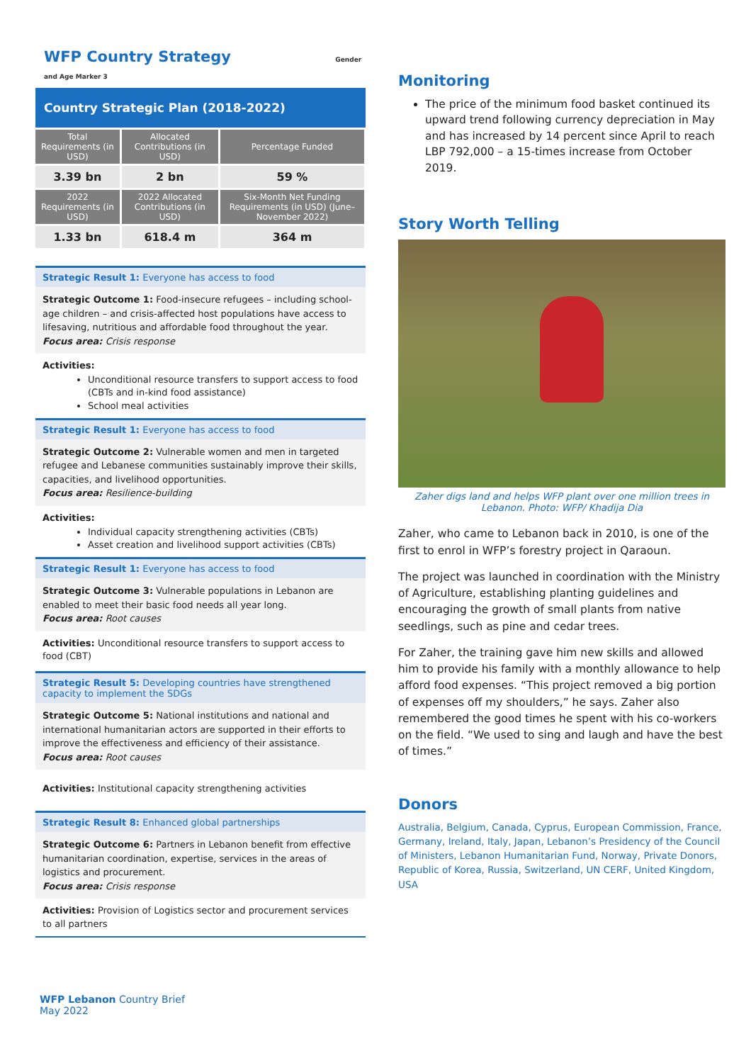WFP Country Strategy Gender and Age Marker 3
Country Strategic Plan (2018-2022)
| Total Requirements (in USD) | Allocated Contributions (in USD) | Percentage Funded |
| --- | --- | --- |
| 3.39 bn | 2 bn | 59 % |
| 2022 Requirements (in USD) | 2022 Allocated Contributions (in USD) | Six-Month Net Funding Requirements (in USD) (June– November 2022) |
| 1.33 bn | 618.4 m | 364 m |
Strategic Result 1: Everyone has access to food
Strategic Outcome 1: Food-insecure refugees – including school-age children – and crisis-affected host populations have access to lifesaving, nutritious and affordable food throughout the year.
Focus area: Crisis response
Activities:
Unconditional resource transfers to support access to food (CBTs and in-kind food assistance)
School meal activities
Strategic Result 1: Everyone has access to food
Strategic Outcome 2: Vulnerable women and men in targeted refugee and Lebanese communities sustainably improve their skills, capacities, and livelihood opportunities.
Focus area: Resilience-building
Activities:
Individual capacity strengthening activities (CBTs)
Asset creation and livelihood support activities (CBTs)
Strategic Result 1: Everyone has access to food
Strategic Outcome 3: Vulnerable populations in Lebanon are enabled to meet their basic food needs all year long.
Focus area: Root causes
Activities: Unconditional resource transfers to support access to food (CBT)
Strategic Result 5: Developing countries have strengthened capacity to implement the SDGs
Strategic Outcome 5: National institutions and national and international humanitarian actors are supported in their efforts to improve the effectiveness and efficiency of their assistance.
Focus area: Root causes
Activities: Institutional capacity strengthening activities
Strategic Result 8: Enhanced global partnerships
Strategic Outcome 6: Partners in Lebanon benefit from effective humanitarian coordination, expertise, services in the areas of logistics and procurement.
Focus area: Crisis response
Activities: Provision of Logistics sector and procurement services to all partners
Monitoring
The price of the minimum food basket continued its upward trend following currency depreciation in May and has increased by 14 percent since April to reach LBP 792,000 – a 15-times increase from October 2019.
Story Worth Telling
Zaher digs land and helps WFP plant over one million trees in Lebanon. Photo: WFP/ Khadija Dia
Zaher, who came to Lebanon back in 2010, is one of the first to enrol in WFP’s forestry project in Qaraoun.
The project was launched in coordination with the Ministry of Agriculture, establishing planting guidelines and encouraging the growth of small plants from native seedlings, such as pine and cedar trees.
For Zaher, the training gave him new skills and allowed him to provide his family with a monthly allowance to help afford food expenses. “This project removed a big portion of expenses off my shoulders,” he says. Zaher also remembered the good times he spent with his co-workers on the field. “We used to sing and laugh and have the best of times.”
Donors
Australia, Belgium, Canada, Cyprus, European Commission, France, Germany, Ireland, Italy, Japan, Lebanon’s Presidency of the Council of Ministers, Lebanon Humanitarian Fund, Norway, Private Donors, Republic of Korea, Russia, Switzerland, UN CERF, United Kingdom, USA
WFP Lebanon Country Brief
May 2022